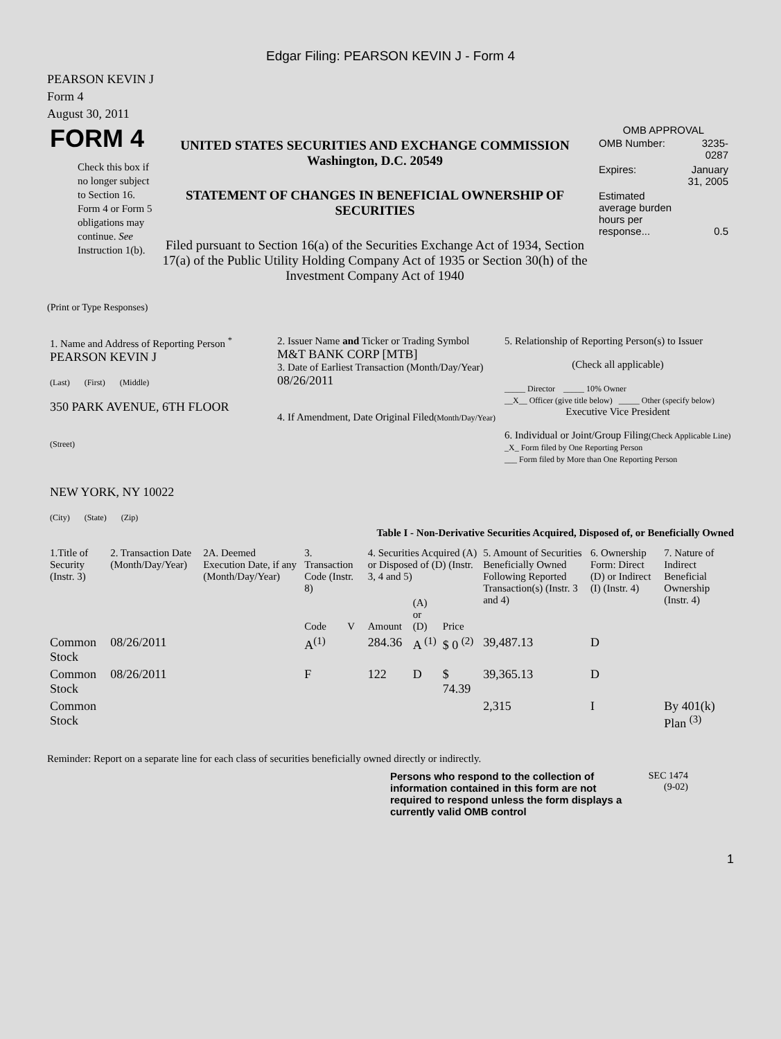Edgar Filing: PEARSON KEVIN J - Form 4
PEARSON KEVIN J
Form 4
August 30, 2011
| FORM 4 Check this box if no longer subject to Section 16. Form 4 or Form 5 obligations may continue. See Instruction 1(b). | UNITED STATES SECURITIES AND EXCHANGE COMMISSION Washington, D.C. 20549 STATEMENT OF CHANGES IN BENEFICIAL OWNERSHIP OF SECURITIES Filed pursuant to Section 16(a) of the Securities Exchange Act of 1934, Section 17(a) of the Public Utility Holding Company Act of 1935 or Section 30(h) of the Investment Company Act of 1940 | OMB APPROVAL / OMB Number: / 3235-0287 / / Expires: / January 31, 2005 / / Estimated average burden hours per response... / 0.5 / |
(Print or Type Responses)
| 1. Name and Address of Reporting Person <sup>*</sup> PEARSON KEVIN J (Last) (First) (Middle) 350 PARK AVENUE, 6TH FLOOR (Street) NEW YORK, NY 10022 (City) (State) (Zip) | 2. Issuer Name and Ticker or Trading Symbol M&T BANK CORP [MTB] 3. Date of Earliest Transaction (Month/Day/Year) 08/26/2011 4. If Amendment, Date Original Filed (Month/Day/Year) | 5. Relationship of Reporting Person(s) to Issuer (Check all applicable) _____ Director _____ 10% Owner __X__ Officer (give title below) _____ Other (specify below) Executive Vice President 6. Individual or Joint/Group Filing (Check Applicable Line) _X_ Form filed by One Reporting Person ___ Form filed by More than One Reporting Person |
Table I - Non-Derivative Securities Acquired, Disposed of, or Beneficially Owned
| 1.Title of Security (Instr. 3) | 2. Transaction Date (Month/Day/Year) | 2A. Deemed Execution Date, if any (Month/Day/Year) | 3. Transaction Code (Instr. 8) | | 4. Securities Acquired (A) or Disposed of (D) (Instr. 3, 4 and 5) | | | 5. Amount of Securities Beneficially Owned Following Reported Transaction(s) (Instr. 3 and 4) | 6. Ownership Form: Direct (D) or Indirect (I) (Instr. 4) | 7. Nature of Indirect Beneficial Ownership (Instr. 4) |
| --- | --- | --- | --- | --- | --- | --- | --- | --- | --- | --- |
| | | | Code | V | Amount | (A) or (D) | Price | | | |
| Common Stock | 08/26/2011 | | A<sup>(1)</sup> | | 284.36 | A <sup>(1)</sup> | $ 0 <sup>(2)</sup> | 39,487.13 | D | |
| Common Stock | 08/26/2011 | | F | | 122 | D | $ 74.39 | 39,365.13 | D | |
| Common Stock | | | | | | | | 2,315 | I | By 401(k) Plan <sup>(3)</sup> |
Reminder: Report on a separate line for each class of securities beneficially owned directly or indirectly.
Persons who respond to the collection of information contained in this form are not required to respond unless the form displays a currently valid OMB control
SEC 1474
(9-02)
1